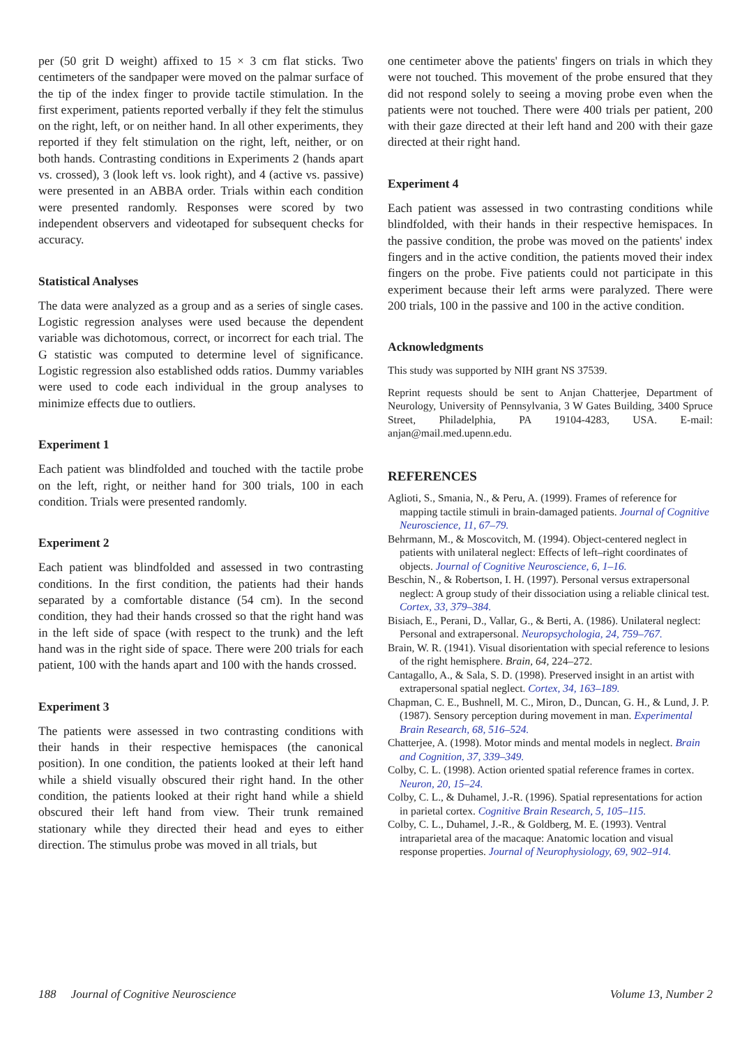per (50 grit D weight) affixed to 15 × 3 cm flat sticks. Two centimeters of the sandpaper were moved on the palmar surface of the tip of the index finger to provide tactile stimulation. In the first experiment, patients reported verbally if they felt the stimulus on the right, left, or on neither hand. In all other experiments, they reported if they felt stimulation on the right, left, neither, or on both hands. Contrasting conditions in Experiments 2 (hands apart vs. crossed), 3 (look left vs. look right), and 4 (active vs. passive) were presented in an ABBA order. Trials within each condition were presented randomly. Responses were scored by two independent observers and videotaped for subsequent checks for accuracy.
Statistical Analyses
The data were analyzed as a group and as a series of single cases. Logistic regression analyses were used because the dependent variable was dichotomous, correct, or incorrect for each trial. The G statistic was computed to determine level of significance. Logistic regression also established odds ratios. Dummy variables were used to code each individual in the group analyses to minimize effects due to outliers.
Experiment 1
Each patient was blindfolded and touched with the tactile probe on the left, right, or neither hand for 300 trials, 100 in each condition. Trials were presented randomly.
Experiment 2
Each patient was blindfolded and assessed in two contrasting conditions. In the first condition, the patients had their hands separated by a comfortable distance (54 cm). In the second condition, they had their hands crossed so that the right hand was in the left side of space (with respect to the trunk) and the left hand was in the right side of space. There were 200 trials for each patient, 100 with the hands apart and 100 with the hands crossed.
Experiment 3
The patients were assessed in two contrasting conditions with their hands in their respective hemispaces (the canonical position). In one condition, the patients looked at their left hand while a shield visually obscured their right hand. In the other condition, the patients looked at their right hand while a shield obscured their left hand from view. Their trunk remained stationary while they directed their head and eyes to either direction. The stimulus probe was moved in all trials, but
one centimeter above the patients' fingers on trials in which they were not touched. This movement of the probe ensured that they did not respond solely to seeing a moving probe even when the patients were not touched. There were 400 trials per patient, 200 with their gaze directed at their left hand and 200 with their gaze directed at their right hand.
Experiment 4
Each patient was assessed in two contrasting conditions while blindfolded, with their hands in their respective hemispaces. In the passive condition, the probe was moved on the patients' index fingers and in the active condition, the patients moved their index fingers on the probe. Five patients could not participate in this experiment because their left arms were paralyzed. There were 200 trials, 100 in the passive and 100 in the active condition.
Acknowledgments
This study was supported by NIH grant NS 37539.
Reprint requests should be sent to Anjan Chatterjee, Department of Neurology, University of Pennsylvania, 3 W Gates Building, 3400 Spruce Street, Philadelphia, PA 19104-4283, USA. E-mail: anjan@mail.med.upenn.edu.
REFERENCES
Aglioti, S., Smania, N., & Peru, A. (1999). Frames of reference for mapping tactile stimuli in brain-damaged patients. Journal of Cognitive Neuroscience, 11, 67–79.
Behrmann, M., & Moscovitch, M. (1994). Object-centered neglect in patients with unilateral neglect: Effects of left–right coordinates of objects. Journal of Cognitive Neuroscience, 6, 1–16.
Beschin, N., & Robertson, I. H. (1997). Personal versus extrapersonal neglect: A group study of their dissociation using a reliable clinical test. Cortex, 33, 379–384.
Bisiach, E., Perani, D., Vallar, G., & Berti, A. (1986). Unilateral neglect: Personal and extrapersonal. Neuropsychologia, 24, 759–767.
Brain, W. R. (1941). Visual disorientation with special reference to lesions of the right hemisphere. Brain, 64, 224–272.
Cantagallo, A., & Sala, S. D. (1998). Preserved insight in an artist with extrapersonal spatial neglect. Cortex, 34, 163–189.
Chapman, C. E., Bushnell, M. C., Miron, D., Duncan, G. H., & Lund, J. P. (1987). Sensory perception during movement in man. Experimental Brain Research, 68, 516–524.
Chatterjee, A. (1998). Motor minds and mental models in neglect. Brain and Cognition, 37, 339–349.
Colby, C. L. (1998). Action oriented spatial reference frames in cortex. Neuron, 20, 15–24.
Colby, C. L., & Duhamel, J.-R. (1996). Spatial representations for action in parietal cortex. Cognitive Brain Research, 5, 105–115.
Colby, C. L., Duhamel, J.-R., & Goldberg, M. E. (1993). Ventral intraparietal area of the macaque: Anatomic location and visual response properties. Journal of Neurophysiology, 69, 902–914.
188 Journal of Cognitive Neuroscience Volume 13, Number 2